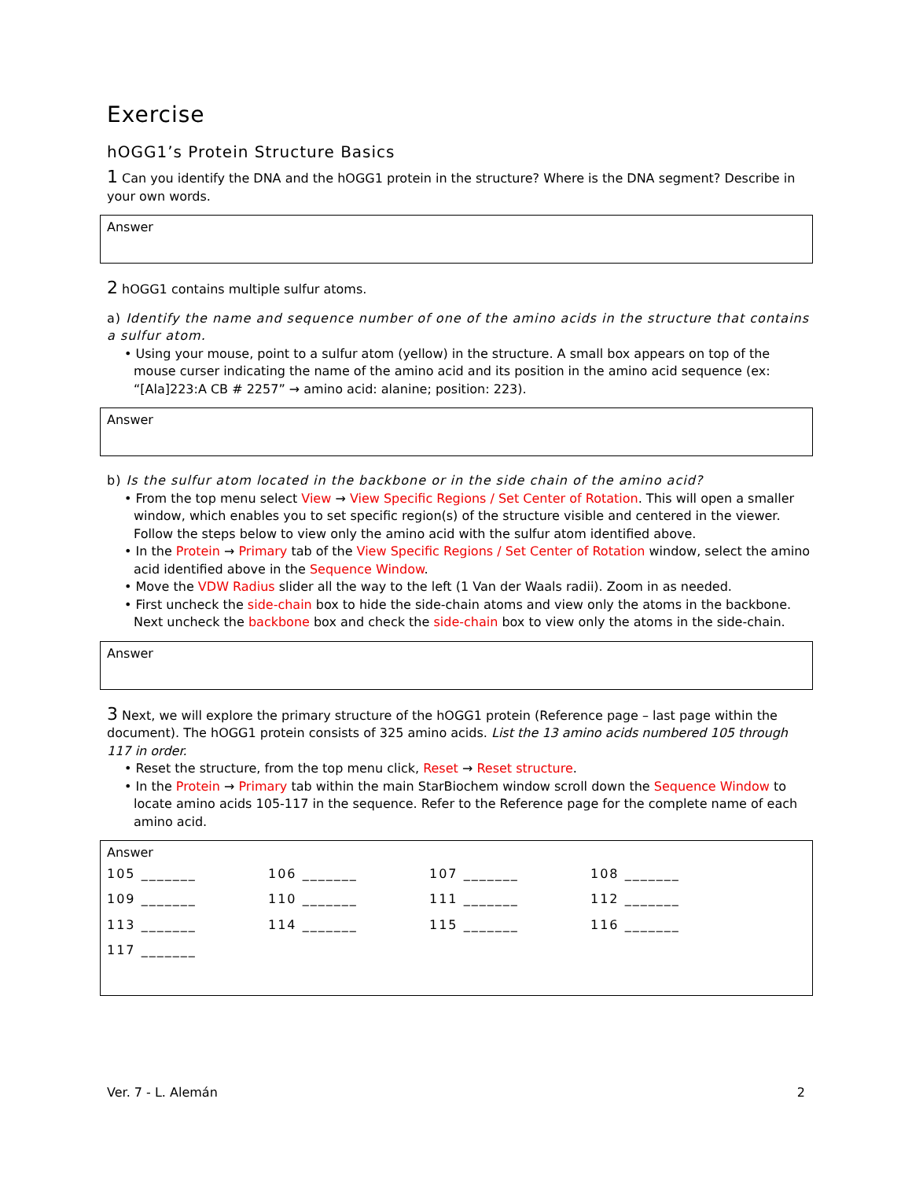Exercise
hOGG1’s Protein Structure Basics
1 Can you identify the DNA and the hOGG1 protein in the structure? Where is the DNA segment? Describe in your own words.
Answer
2 hOGG1 contains multiple sulfur atoms.
a) Identify the name and sequence number of one of the amino acids in the structure that contains a sulfur atom.
• Using your mouse, point to a sulfur atom (yellow) in the structure. A small box appears on top of the mouse curser indicating the name of the amino acid and its position in the amino acid sequence (ex: “[Ala]223:A CB # 2257” → amino acid: alanine; position: 223).
Answer
b) Is the sulfur atom located in the backbone or in the side chain of the amino acid?
• From the top menu select View → View Specific Regions / Set Center of Rotation. This will open a smaller window, which enables you to set specific region(s) of the structure visible and centered in the viewer. Follow the steps below to view only the amino acid with the sulfur atom identified above.
• In the Protein → Primary tab of the View Specific Regions / Set Center of Rotation window, select the amino acid identified above in the Sequence Window.
• Move the VDW Radius slider all the way to the left (1 Van der Waals radii). Zoom in as needed.
• First uncheck the side-chain box to hide the side-chain atoms and view only the atoms in the backbone. Next uncheck the backbone box and check the side-chain box to view only the atoms in the side-chain.
Answer
3 Next, we will explore the primary structure of the hOGG1 protein (Reference page – last page within the document). The hOGG1 protein consists of 325 amino acids. List the 13 amino acids numbered 105 through 117 in order.
• Reset the structure, from the top menu click, Reset → Reset structure.
• In the Protein → Primary tab within the main StarBiochem window scroll down the Sequence Window to locate amino acids 105-117 in the sequence. Refer to the Reference page for the complete name of each amino acid.
Answer
| 105 _______ | 106 _______ | 107 _______ | 108 _______ |
| 109 _______ | 110 _______ | 111 _______ | 112 _______ |
| 113 _______ | 114 _______ | 115 _______ | 116 _______ |
| 117 _______ | | | |
Ver. 7 - L. Alemán 2